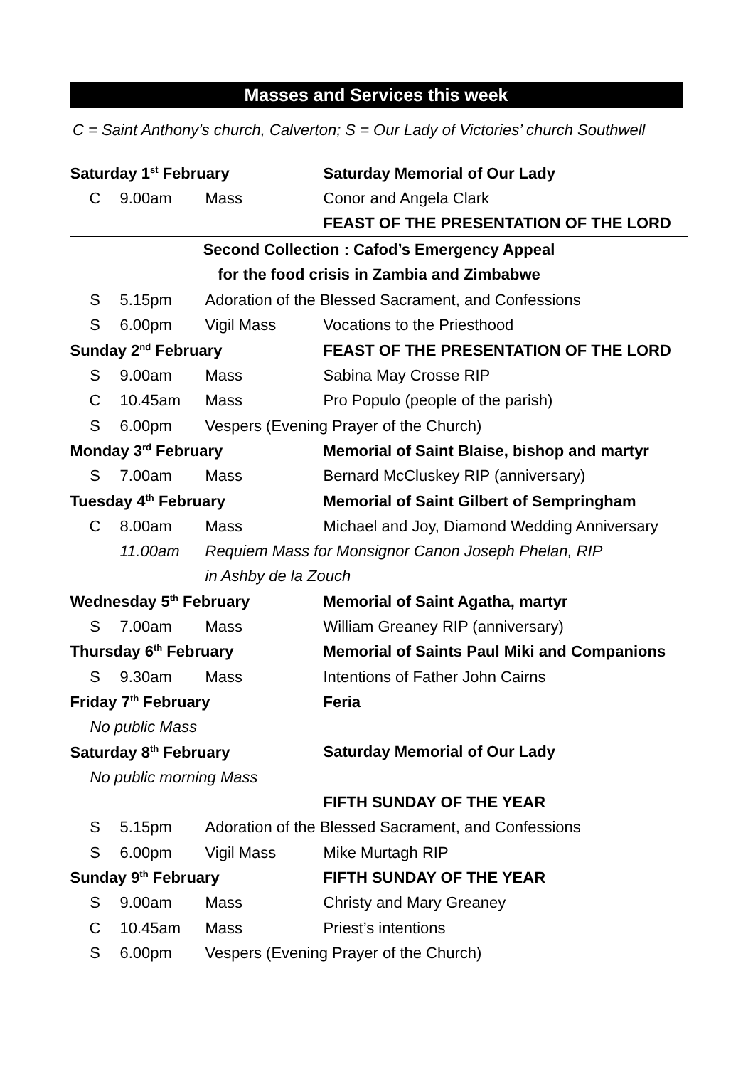Masses and Services this week
C = Saint Anthony’s church, Calverton; S = Our Lady of Victories’ church Southwell
| Saturday 1<sup>st</sup> February | | | Saturday Memorial of Our Lady |
| C | 9.00am | Mass | Conor and Angela Clark |
| | | | FEAST OF THE PRESENTATION OF THE LORD |
| Second Collection : Cafod’s Emergency Appeal | | | |
| for the food crisis in Zambia and Zimbabwe | | | |
| S | 5.15pm | Adoration of the Blessed Sacrament, and Confessions | |
| S | 6.00pm | Vigil Mass | Vocations to the Priesthood |
| Sunday 2<sup>nd</sup> February | | | FEAST OF THE PRESENTATION OF THE LORD |
| S | 9.00am | Mass | Sabina May Crosse RIP |
| C | 10.45am | Mass | Pro Populo (people of the parish) |
| S | 6.00pm | Vespers (Evening Prayer of the Church) | |
| Monday 3<sup>rd</sup> February | | | Memorial of Saint Blaise, bishop and martyr |
| S | 7.00am | Mass | Bernard McCluskey RIP (anniversary) |
| Tuesday 4<sup>th</sup> February | | | Memorial of Saint Gilbert of Sempringham |
| C | 8.00am | Mass | Michael and Joy, Diamond Wedding Anniversary |
| | 11.00am | Requiem Mass for Monsignor Canon Joseph Phelan, RIP | |
| | | in Ashby de la Zouch | |
| Wednesday 5<sup>th</sup> February | | | Memorial of Saint Agatha, martyr |
| S | 7.00am | Mass | William Greaney RIP (anniversary) |
| Thursday 6<sup>th</sup> February | | | Memorial of Saints Paul Miki and Companions |
| S | 9.30am | Mass | Intentions of Father John Cairns |
| Friday 7<sup>th</sup> February | | | Feria |
| No public Mass | | | |
| Saturday 8<sup>th</sup> February | | | Saturday Memorial of Our Lady |
| No public morning Mass | | | |
| | | | FIFTH SUNDAY OF THE YEAR |
| S | 5.15pm | Adoration of the Blessed Sacrament, and Confessions | |
| S | 6.00pm | Vigil Mass | Mike Murtagh RIP |
| Sunday 9<sup>th</sup> February | | | FIFTH SUNDAY OF THE YEAR |
| S | 9.00am | Mass | Christy and Mary Greaney |
| C | 10.45am | Mass | Priest’s intentions |
| S | 6.00pm | Vespers (Evening Prayer of the Church) | |